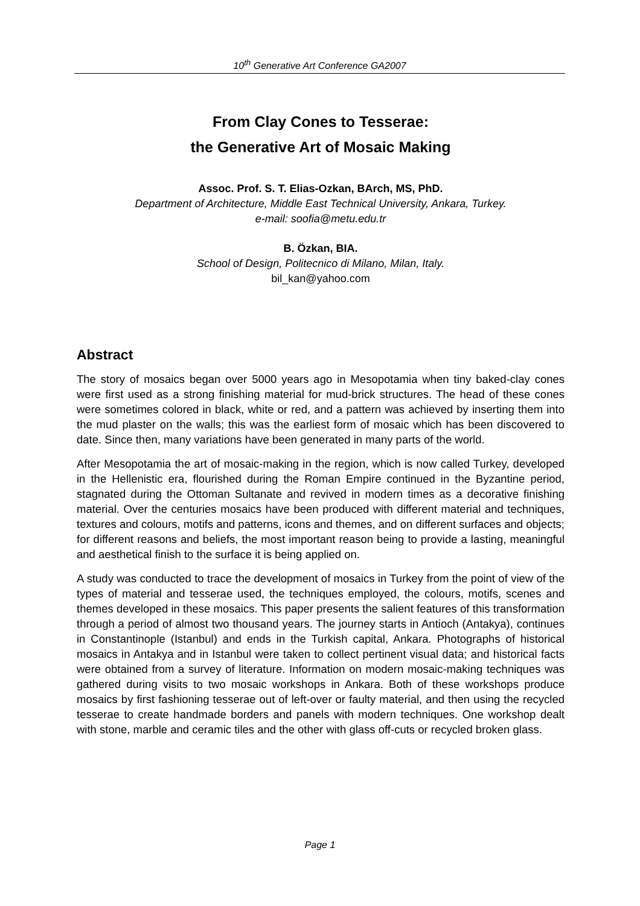10<sup>th</sup> Generative Art Conference GA2007
From Clay Cones to Tesserae:
the Generative Art of Mosaic Making
Assoc. Prof. S. T. Elias-Ozkan, BArch, MS, PhD.
Department of Architecture, Middle East Technical University, Ankara, Turkey.
e-mail: soofia@metu.edu.tr
B. Özkan, BIA.
School of Design, Politecnico di Milano, Milan, Italy.
bil_kan@yahoo.com
Abstract
The story of mosaics began over 5000 years ago in Mesopotamia when tiny baked-clay cones were first used as a strong finishing material for mud-brick structures. The head of these cones were sometimes colored in black, white or red, and a pattern was achieved by inserting them into the mud plaster on the walls; this was the earliest form of mosaic which has been discovered to date. Since then, many variations have been generated in many parts of the world.
After Mesopotamia the art of mosaic-making in the region, which is now called Turkey, developed in the Hellenistic era, flourished during the Roman Empire continued in the Byzantine period, stagnated during the Ottoman Sultanate and revived in modern times as a decorative finishing material. Over the centuries mosaics have been produced with different material and techniques, textures and colours, motifs and patterns, icons and themes, and on different surfaces and objects; for different reasons and beliefs, the most important reason being to provide a lasting, meaningful and aesthetical finish to the surface it is being applied on.
A study was conducted to trace the development of mosaics in Turkey from the point of view of the types of material and tesserae used, the techniques employed, the colours, motifs, scenes and themes developed in these mosaics. This paper presents the salient features of this transformation through a period of almost two thousand years. The journey starts in Antioch (Antakya), continues in Constantinople (Istanbul) and ends in the Turkish capital, Ankara. Photographs of historical mosaics in Antakya and in Istanbul were taken to collect pertinent visual data; and historical facts were obtained from a survey of literature. Information on modern mosaic-making techniques was gathered during visits to two mosaic workshops in Ankara. Both of these workshops produce mosaics by first fashioning tesserae out of left-over or faulty material, and then using the recycled tesserae to create handmade borders and panels with modern techniques. One workshop dealt with stone, marble and ceramic tiles and the other with glass off-cuts or recycled broken glass.
Page 1